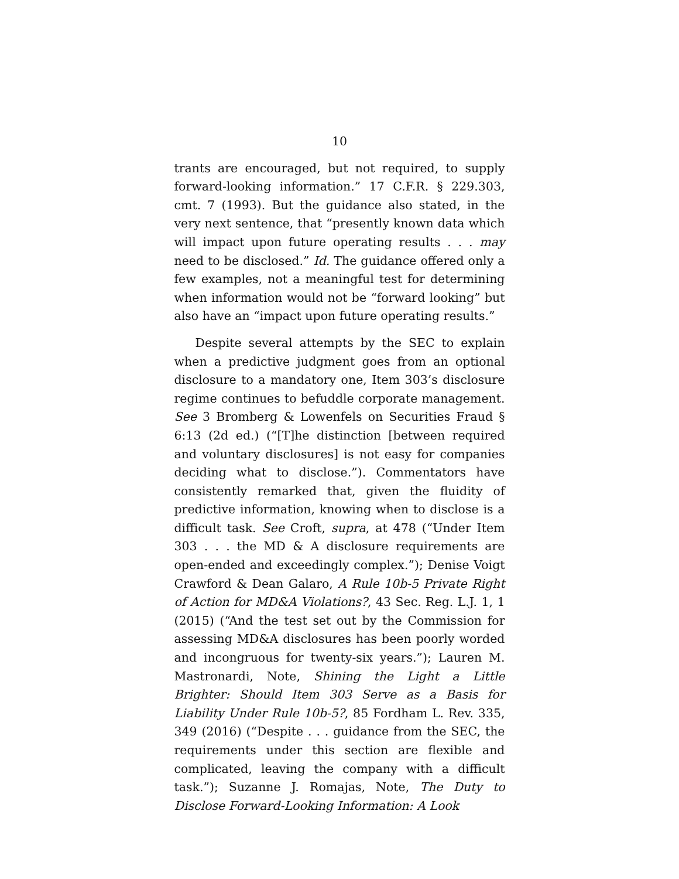10
trants are encouraged, but not required, to supply forward-looking information.” 17 C.F.R. § 229.303, cmt. 7 (1993). But the guidance also stated, in the very next sentence, that “presently known data which will impact upon future operating results . . . may need to be disclosed.” Id. The guidance offered only a few examples, not a meaningful test for determining when information would not be “forward looking” but also have an “impact upon future operating results.”
Despite several attempts by the SEC to explain when a predictive judgment goes from an optional disclosure to a mandatory one, Item 303’s disclosure regime continues to befuddle corporate management. See 3 Bromberg & Lowenfels on Securities Fraud § 6:13 (2d ed.) (“[T]he distinction [between required and voluntary disclosures] is not easy for companies deciding what to disclose.”). Commentators have consistently remarked that, given the fluidity of predictive information, knowing when to disclose is a difficult task. See Croft, supra, at 478 (“Under Item 303 . . . the MD & A disclosure requirements are open-ended and exceedingly complex.”); Denise Voigt Crawford & Dean Galaro, A Rule 10b-5 Private Right of Action for MD&A Violations?, 43 Sec. Reg. L.J. 1, 1 (2015) (“And the test set out by the Commission for assessing MD&A disclosures has been poorly worded and incongruous for twenty-six years.”); Lauren M. Mastronardi, Note, Shining the Light a Little Brighter: Should Item 303 Serve as a Basis for Liability Under Rule 10b-5?, 85 Fordham L. Rev. 335, 349 (2016) (“Despite . . . guidance from the SEC, the requirements under this section are flexible and complicated, leaving the company with a difficult task.”); Suzanne J. Romajas, Note, The Duty to Disclose Forward-Looking Information: A Look